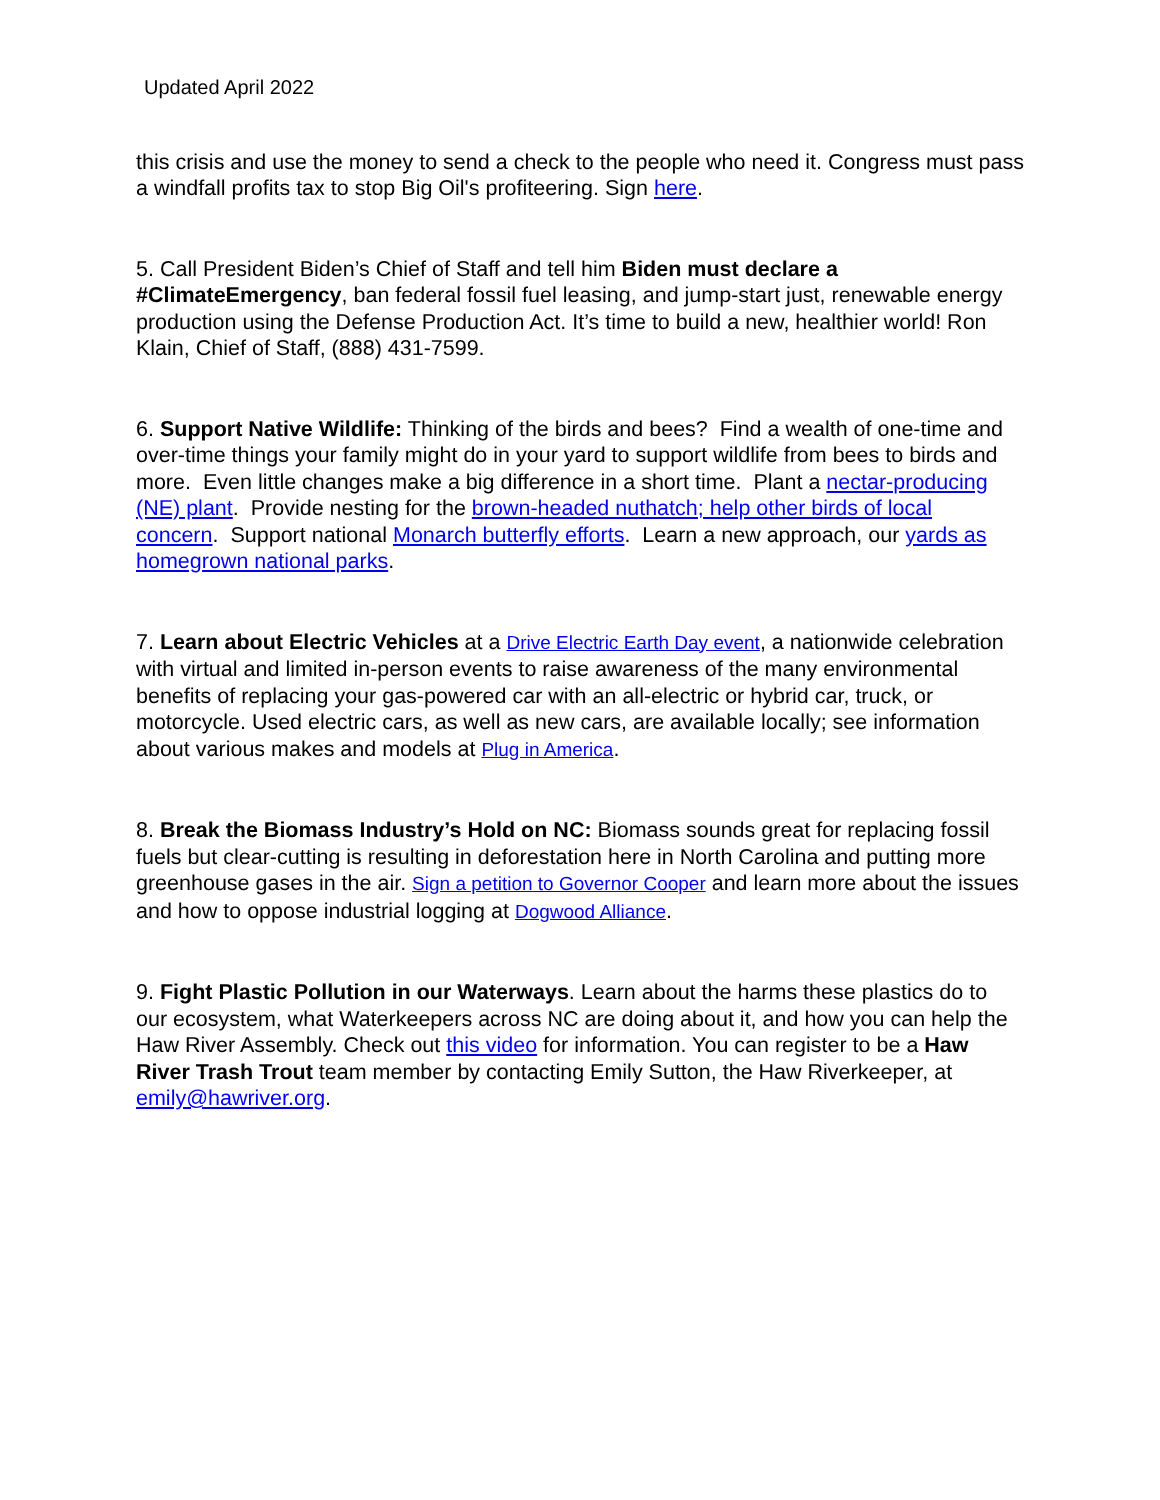Updated April 2022
this crisis and use the money to send a check to the people who need it. Congress must pass a windfall profits tax to stop Big Oil's profiteering. Sign here.
5. Call President Biden’s Chief of Staff and tell him Biden must declare a #ClimateEmergency, ban federal fossil fuel leasing, and jump-start just, renewable energy production using the Defense Production Act. It’s time to build a new, healthier world! Ron Klain, Chief of Staff, (888) 431-7599.
6. Support Native Wildlife: Thinking of the birds and bees? Find a wealth of one-time and over-time things your family might do in your yard to support wildlife from bees to birds and more. Even little changes make a big difference in a short time. Plant a nectar-producing (NE) plant. Provide nesting for the brown-headed nuthatch; help other birds of local concern. Support national Monarch butterfly efforts. Learn a new approach, our yards as homegrown national parks.
7. Learn about Electric Vehicles at a Drive Electric Earth Day event, a nationwide celebration with virtual and limited in-person events to raise awareness of the many environmental benefits of replacing your gas-powered car with an all-electric or hybrid car, truck, or motorcycle. Used electric cars, as well as new cars, are available locally; see information about various makes and models at Plug in America.
8. Break the Biomass Industry’s Hold on NC: Biomass sounds great for replacing fossil fuels but clear-cutting is resulting in deforestation here in North Carolina and putting more greenhouse gases in the air. Sign a petition to Governor Cooper and learn more about the issues and how to oppose industrial logging at Dogwood Alliance.
9. Fight Plastic Pollution in our Waterways. Learn about the harms these plastics do to our ecosystem, what Waterkeepers across NC are doing about it, and how you can help the Haw River Assembly. Check out this video for information. You can register to be a Haw River Trash Trout team member by contacting Emily Sutton, the Haw Riverkeeper, at emily@hawriver.org.